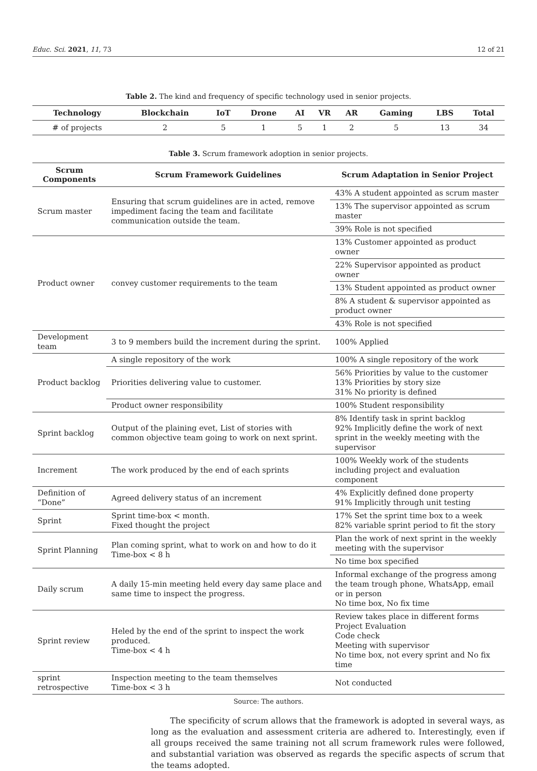Educ. Sci. 2021, 11, 73 12 of 21
Table 2. The kind and frequency of specific technology used in senior projects.
| Technology | Blockchain | IoT | Drone | AI | VR | AR | Gaming | LBS | Total |
| --- | --- | --- | --- | --- | --- | --- | --- | --- | --- |
| # of projects | 2 | 5 | 1 | 5 | 1 | 2 | 5 | 13 | 34 |
Table 3. Scrum framework adoption in senior projects.
| Scrum Components | Scrum Framework Guidelines | Scrum Adaptation in Senior Project |
| --- | --- | --- |
| Scrum master | Ensuring that scrum guidelines are in acted, remove impediment facing the team and facilitate communication outside the team. | 43% A student appointed as scrum master |
| | | 13% The supervisor appointed as scrum master |
| | | 39% Role is not specified |
| Product owner | convey customer requirements to the team | 13% Customer appointed as product owner |
| | | 22% Supervisor appointed as product owner |
| | | 13% Student appointed as product owner |
| | | 8% A student & supervisor appointed as product owner |
| | | 43% Role is not specified |
| Development team | 3 to 9 members build the increment during the sprint. | 100% Applied |
| Product backlog | A single repository of the work | 100% A single repository of the work |
| | Priorities delivering value to customer. | 56% Priorities by value to the customer 13% Priorities by story size 31% No priority is defined |
| | Product owner responsibility | 100% Student responsibility |
| Sprint backlog | Output of the plaining evet, List of stories with common objective team going to work on next sprint. | 8% Identify task in sprint backlog 92% Implicitly define the work of next sprint in the weekly meeting with the supervisor |
| Increment | The work produced by the end of each sprints | 100% Weekly work of the students including project and evaluation component |
| Definition of “Done” | Agreed delivery status of an increment | 4% Explicitly defined done property 91% Implicitly through unit testing |
| Sprint | Sprint time-box < month. Fixed thought the project | 17% Set the sprint time box to a week 82% variable sprint period to fit the story |
| Sprint Planning | Plan coming sprint, what to work on and how to do it Time-box < 8 h | Plan the work of next sprint in the weekly meeting with the supervisor |
| | | No time box specified |
| Daily scrum | A daily 15-min meeting held every day same place and same time to inspect the progress. | Informal exchange of the progress among the team trough phone, WhatsApp, email or in person No time box, No fix time |
| Sprint review | Heled by the end of the sprint to inspect the work produced. Time-box < 4 h | Review takes place in different forms Project Evaluation Code check Meeting with supervisor No time box, not every sprint and No fix time |
| sprint retrospective | Inspection meeting to the team themselves Time-box < 3 h | Not conducted |
Source: The authors.
The specificity of scrum allows that the framework is adopted in several ways, as long as the evaluation and assessment criteria are adhered to. Interestingly, even if all groups received the same training not all scrum framework rules were followed, and substantial variation was observed as regards the specific aspects of scrum that the teams adopted.